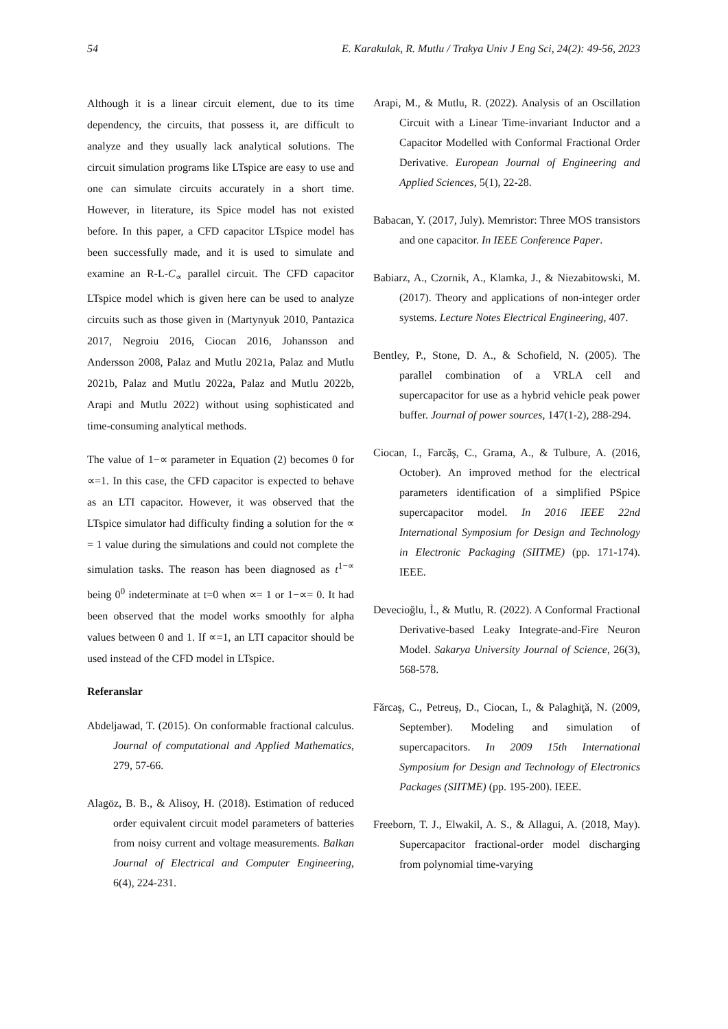54 E. Karakulak, R. Mutlu / Trakya Univ J Eng Sci, 24(2): 49-56, 2023
Although it is a linear circuit element, due to its time dependency, the circuits, that possess it, are difficult to analyze and they usually lack analytical solutions. The circuit simulation programs like LTspice are easy to use and one can simulate circuits accurately in a short time. However, in literature, its Spice model has not existed before. In this paper, a CFD capacitor LTspice model has been successfully made, and it is used to simulate and examine an R-L-C<sub>∝</sub> parallel circuit. The CFD capacitor LTspice model which is given here can be used to analyze circuits such as those given in (Martynyuk 2010, Pantazica 2017, Negroiu 2016, Ciocan 2016, Johansson and Andersson 2008, Palaz and Mutlu 2021a, Palaz and Mutlu 2021b, Palaz and Mutlu 2022a, Palaz and Mutlu 2022b, Arapi and Mutlu 2022) without using sophisticated and time-consuming analytical methods.
The value of 1−∝ parameter in Equation (2) becomes 0 for ∝=1. In this case, the CFD capacitor is expected to behave as an LTI capacitor. However, it was observed that the LTspice simulator had difficulty finding a solution for the ∝ = 1 value during the simulations and could not complete the simulation tasks. The reason has been diagnosed as t<sup>1−∝</sup> being 0<sup>0</sup> indeterminate at t=0 when ∝= 1 or 1−∝= 0. It had been observed that the model works smoothly for alpha values between 0 and 1. If ∝=1, an LTI capacitor should be used instead of the CFD model in LTspice.
Referanslar
Abdeljawad, T. (2015). On conformable fractional calculus. Journal of computational and Applied Mathematics, 279, 57-66.
Alagöz, B. B., & Alisoy, H. (2018). Estimation of reduced order equivalent circuit model parameters of batteries from noisy current and voltage measurements. Balkan Journal of Electrical and Computer Engineering, 6(4), 224-231.
Arapi, M., & Mutlu, R. (2022). Analysis of an Oscillation Circuit with a Linear Time-invariant Inductor and a Capacitor Modelled with Conformal Fractional Order Derivative. European Journal of Engineering and Applied Sciences, 5(1), 22-28.
Babacan, Y. (2017, July). Memristor: Three MOS transistors and one capacitor. In IEEE Conference Paper.
Babiarz, A., Czornik, A., Klamka, J., & Niezabitowski, M. (2017). Theory and applications of non-integer order systems. Lecture Notes Electrical Engineering, 407.
Bentley, P., Stone, D. A., & Schofield, N. (2005). The parallel combination of a VRLA cell and supercapacitor for use as a hybrid vehicle peak power buffer. Journal of power sources, 147(1-2), 288-294.
Ciocan, I., Farcăş, C., Grama, A., & Tulbure, A. (2016, October). An improved method for the electrical parameters identification of a simplified PSpice supercapacitor model. In 2016 IEEE 22nd International Symposium for Design and Technology in Electronic Packaging (SIITME) (pp. 171-174). IEEE.
Devecioğlu, İ., & Mutlu, R. (2022). A Conformal Fractional Derivative-based Leaky Integrate-and-Fire Neuron Model. Sakarya University Journal of Science, 26(3), 568-578.
Fărcaş, C., Petreuş, D., Ciocan, I., & Palaghiţă, N. (2009, September). Modeling and simulation of supercapacitors. In 2009 15th International Symposium for Design and Technology of Electronics Packages (SIITME) (pp. 195-200). IEEE.
Freeborn, T. J., Elwakil, A. S., & Allagui, A. (2018, May). Supercapacitor fractional-order model discharging from polynomial time-varying